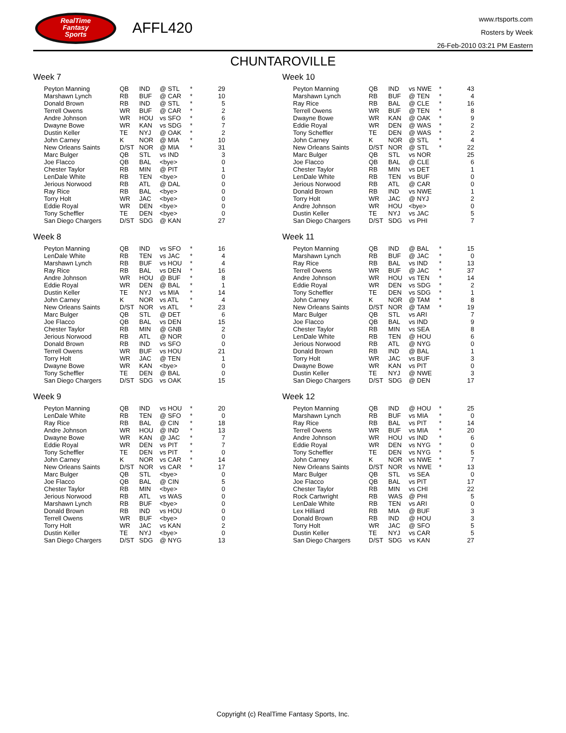RealTime
Fantasy
Sports
AFFL420
www.rtsports.com
Rosters by Week
26-Feb-2010 03:21 PM Eastern
CHUNTAROVILLE
Week 7
| Peyton Manning | QB | IND | @ STL | * | 29 |
| Marshawn Lynch | RB | BUF | @ CAR | * | 10 |
| Donald Brown | RB | IND | @ STL | * | 5 |
| Terrell Owens | WR | BUF | @ CAR | * | 2 |
| Andre Johnson | WR | HOU | vs SFO | * | 6 |
| Dwayne Bowe | WR | KAN | vs SDG | * | 7 |
| Dustin Keller | TE | NYJ | @ OAK | * | 2 |
| John Carney | K | NOR | @ MIA | * | 10 |
| New Orleans Saints | D/ST | NOR | @ MIA | * | 31 |
| Marc Bulger | QB | STL | vs IND | | 3 |
| Joe Flacco | QB | BAL | <bye> | | 0 |
| Chester Taylor | RB | MIN | @ PIT | | 1 |
| LenDale White | RB | TEN | <bye> | | 0 |
| Jerious Norwood | RB | ATL | @ DAL | | 0 |
| Ray Rice | RB | BAL | <bye> | | 0 |
| Torry Holt | WR | JAC | <bye> | | 0 |
| Eddie Royal | WR | DEN | <bye> | | 0 |
| Tony Scheffler | TE | DEN | <bye> | | 0 |
| San Diego Chargers | D/ST | SDG | @ KAN | | 27 |
Week 8
| Peyton Manning | QB | IND | vs SFO | * | 16 |
| LenDale White | RB | TEN | vs JAC | * | 4 |
| Marshawn Lynch | RB | BUF | vs HOU | * | 4 |
| Ray Rice | RB | BAL | vs DEN | * | 16 |
| Andre Johnson | WR | HOU | @ BUF | * | 8 |
| Eddie Royal | WR | DEN | @ BAL | * | 1 |
| Dustin Keller | TE | NYJ | vs MIA | * | 14 |
| John Carney | K | NOR | vs ATL | * | 4 |
| New Orleans Saints | D/ST | NOR | vs ATL | * | 23 |
| Marc Bulger | QB | STL | @ DET | | 6 |
| Joe Flacco | QB | BAL | vs DEN | | 15 |
| Chester Taylor | RB | MIN | @ GNB | | 2 |
| Jerious Norwood | RB | ATL | @ NOR | | 0 |
| Donald Brown | RB | IND | vs SFO | | 0 |
| Terrell Owens | WR | BUF | vs HOU | | 21 |
| Torry Holt | WR | JAC | @ TEN | | 1 |
| Dwayne Bowe | WR | KAN | <bye> | | 0 |
| Tony Scheffler | TE | DEN | @ BAL | | 0 |
| San Diego Chargers | D/ST | SDG | vs OAK | | 15 |
Week 9
| Peyton Manning | QB | IND | vs HOU | * | 20 |
| LenDale White | RB | TEN | @ SFO | * | 0 |
| Ray Rice | RB | BAL | @ CIN | * | 18 |
| Andre Johnson | WR | HOU | @ IND | * | 13 |
| Dwayne Bowe | WR | KAN | @ JAC | * | 7 |
| Eddie Royal | WR | DEN | vs PIT | * | 7 |
| Tony Scheffler | TE | DEN | vs PIT | * | 0 |
| John Carney | K | NOR | vs CAR | * | 14 |
| New Orleans Saints | D/ST | NOR | vs CAR | * | 17 |
| Marc Bulger | QB | STL | <bye> | | 0 |
| Joe Flacco | QB | BAL | @ CIN | | 5 |
| Chester Taylor | RB | MIN | <bye> | | 0 |
| Jerious Norwood | RB | ATL | vs WAS | | 0 |
| Marshawn Lynch | RB | BUF | <bye> | | 0 |
| Donald Brown | RB | IND | vs HOU | | 0 |
| Terrell Owens | WR | BUF | <bye> | | 0 |
| Torry Holt | WR | JAC | vs KAN | | 2 |
| Dustin Keller | TE | NYJ | <bye> | | 0 |
| San Diego Chargers | D/ST | SDG | @ NYG | | 13 |
Week 10
| Peyton Manning | QB | IND | vs NWE | * | 43 |
| Marshawn Lynch | RB | BUF | @ TEN | * | 4 |
| Ray Rice | RB | BAL | @ CLE | * | 16 |
| Terrell Owens | WR | BUF | @ TEN | * | 8 |
| Dwayne Bowe | WR | KAN | @ OAK | * | 9 |
| Eddie Royal | WR | DEN | @ WAS | * | 2 |
| Tony Scheffler | TE | DEN | @ WAS | * | 2 |
| John Carney | K | NOR | @ STL | * | 4 |
| New Orleans Saints | D/ST | NOR | @ STL | * | 22 |
| Marc Bulger | QB | STL | vs NOR | | 25 |
| Joe Flacco | QB | BAL | @ CLE | | 6 |
| Chester Taylor | RB | MIN | vs DET | | 1 |
| LenDale White | RB | TEN | vs BUF | | 0 |
| Jerious Norwood | RB | ATL | @ CAR | | 0 |
| Donald Brown | RB | IND | vs NWE | | 1 |
| Torry Holt | WR | JAC | @ NYJ | | 2 |
| Andre Johnson | WR | HOU | <bye> | | 0 |
| Dustin Keller | TE | NYJ | vs JAC | | 5 |
| San Diego Chargers | D/ST | SDG | vs PHI | | 7 |
Week 11
| Peyton Manning | QB | IND | @ BAL | * | 15 |
| Marshawn Lynch | RB | BUF | @ JAC | * | 0 |
| Ray Rice | RB | BAL | vs IND | * | 13 |
| Terrell Owens | WR | BUF | @ JAC | * | 37 |
| Andre Johnson | WR | HOU | vs TEN | * | 14 |
| Eddie Royal | WR | DEN | vs SDG | * | 2 |
| Tony Scheffler | TE | DEN | vs SDG | * | 1 |
| John Carney | K | NOR | @ TAM | * | 8 |
| New Orleans Saints | D/ST | NOR | @ TAM | * | 19 |
| Marc Bulger | QB | STL | vs ARI | | 7 |
| Joe Flacco | QB | BAL | vs IND | | 9 |
| Chester Taylor | RB | MIN | vs SEA | | 8 |
| LenDale White | RB | TEN | @ HOU | | 6 |
| Jerious Norwood | RB | ATL | @ NYG | | 0 |
| Donald Brown | RB | IND | @ BAL | | 1 |
| Torry Holt | WR | JAC | vs BUF | | 3 |
| Dwayne Bowe | WR | KAN | vs PIT | | 0 |
| Dustin Keller | TE | NYJ | @ NWE | | 3 |
| San Diego Chargers | D/ST | SDG | @ DEN | | 17 |
Week 12
| Peyton Manning | QB | IND | @ HOU | * | 25 |
| Marshawn Lynch | RB | BUF | vs MIA | * | 0 |
| Ray Rice | RB | BAL | vs PIT | * | 14 |
| Terrell Owens | WR | BUF | vs MIA | * | 20 |
| Andre Johnson | WR | HOU | vs IND | * | 6 |
| Eddie Royal | WR | DEN | vs NYG | * | 0 |
| Tony Scheffler | TE | DEN | vs NYG | * | 5 |
| John Carney | K | NOR | vs NWE | * | 7 |
| New Orleans Saints | D/ST | NOR | vs NWE | * | 13 |
| Marc Bulger | QB | STL | vs SEA | | 0 |
| Joe Flacco | QB | BAL | vs PIT | | 17 |
| Chester Taylor | RB | MIN | vs CHI | | 22 |
| Rock Cartwright | RB | WAS | @ PHI | | 5 |
| LenDale White | RB | TEN | vs ARI | | 0 |
| Lex Hilliard | RB | MIA | @ BUF | | 3 |
| Donald Brown | RB | IND | @ HOU | | 3 |
| Torry Holt | WR | JAC | @ SFO | | 5 |
| Dustin Keller | TE | NYJ | vs CAR | | 5 |
| San Diego Chargers | D/ST | SDG | vs KAN | | 27 |
Copyright (c) RealTime Fantasy Sports, Inc.